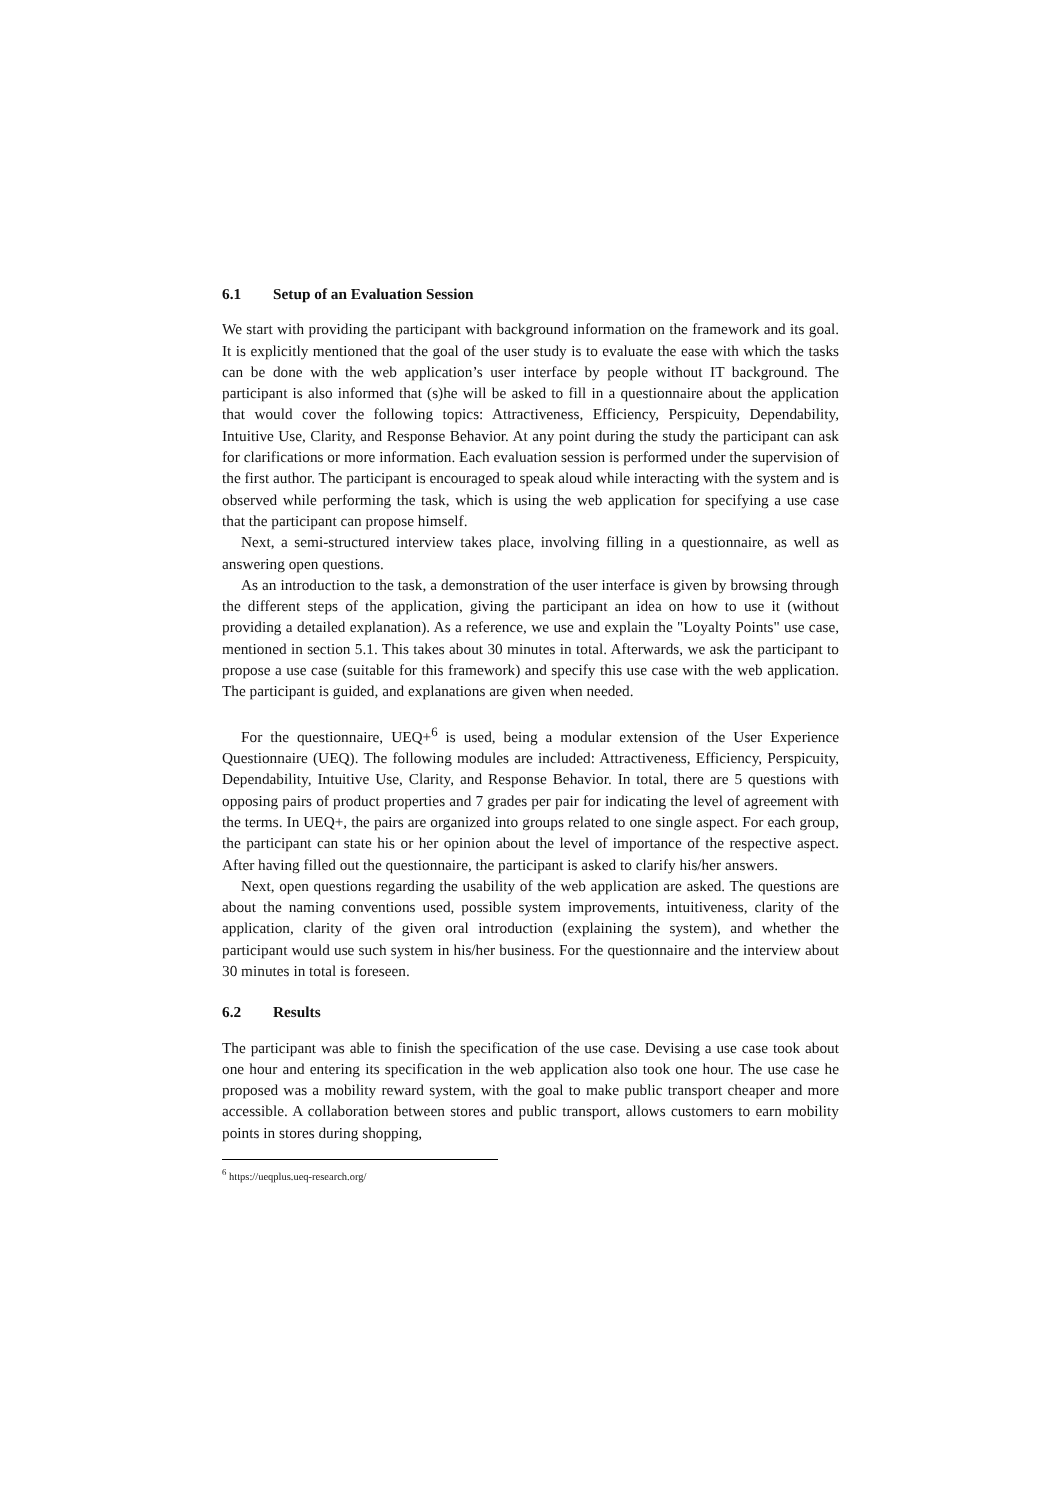6.1 Setup of an Evaluation Session
We start with providing the participant with background information on the framework and its goal. It is explicitly mentioned that the goal of the user study is to evaluate the ease with which the tasks can be done with the web application’s user interface by people without IT background. The participant is also informed that (s)he will be asked to fill in a questionnaire about the application that would cover the following topics: Attractiveness, Efficiency, Perspicuity, Dependability, Intuitive Use, Clarity, and Response Behavior. At any point during the study the participant can ask for clarifications or more information. Each evaluation session is performed under the supervision of the first author. The participant is encouraged to speak aloud while interacting with the system and is observed while performing the task, which is using the web application for specifying a use case that the participant can propose himself.
Next, a semi-structured interview takes place, involving filling in a questionnaire, as well as answering open questions.
As an introduction to the task, a demonstration of the user interface is given by browsing through the different steps of the application, giving the participant an idea on how to use it (without providing a detailed explanation). As a reference, we use and explain the "Loyalty Points" use case, mentioned in section 5.1. This takes about 30 minutes in total. Afterwards, we ask the participant to propose a use case (suitable for this framework) and specify this use case with the web application. The participant is guided, and explanations are given when needed.
For the questionnaire, UEQ+<sup>6</sup> is used, being a modular extension of the User Experience Questionnaire (UEQ). The following modules are included: Attractiveness, Efficiency, Perspicuity, Dependability, Intuitive Use, Clarity, and Response Behavior. In total, there are 5 questions with opposing pairs of product properties and 7 grades per pair for indicating the level of agreement with the terms. In UEQ+, the pairs are organized into groups related to one single aspect. For each group, the participant can state his or her opinion about the level of importance of the respective aspect. After having filled out the questionnaire, the participant is asked to clarify his/her answers.
Next, open questions regarding the usability of the web application are asked. The questions are about the naming conventions used, possible system improvements, intuitiveness, clarity of the application, clarity of the given oral introduction (explaining the system), and whether the participant would use such system in his/her business. For the questionnaire and the interview about 30 minutes in total is foreseen.
6.2 Results
The participant was able to finish the specification of the use case. Devising a use case took about one hour and entering its specification in the web application also took one hour. The use case he proposed was a mobility reward system, with the goal to make public transport cheaper and more accessible. A collaboration between stores and public transport, allows customers to earn mobility points in stores during shopping,
<sup>6</sup> https://ueqplus.ueq-research.org/